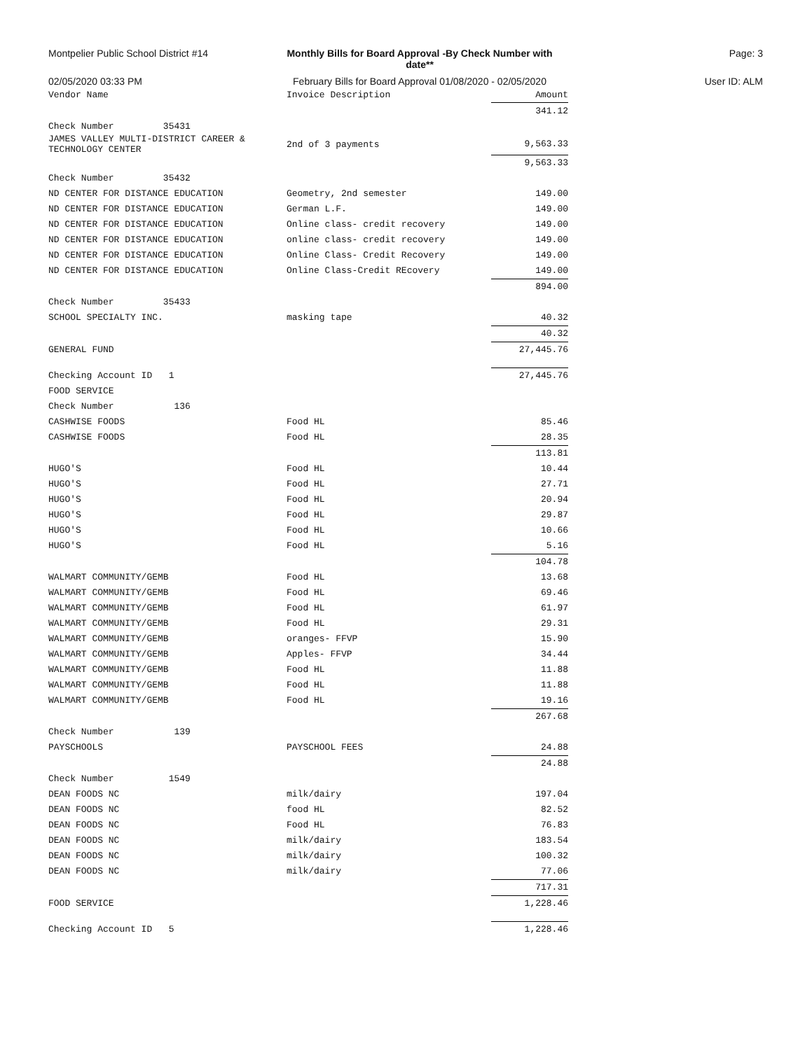Montpelier Public School District #14 Monthly Bills for Board Approval -By Check Number with date**
Page: 3
02/05/2020 03:33 PM February Bills for Board Approval 01/08/2020 - 02/05/2020
User ID: ALM
| Vendor Name | Invoice Description | Amount |
| --- | --- | --- |
| | | 341.12 |
| Check Number 35431 | | |
| JAMES VALLEY MULTI-DISTRICT CAREER & TECHNOLOGY CENTER | 2nd of 3 payments | 9,563.33 |
| | | 9,563.33 |
| Check Number 35432 | | |
| ND CENTER FOR DISTANCE EDUCATION | Geometry, 2nd semester | 149.00 |
| ND CENTER FOR DISTANCE EDUCATION | German L.F. | 149.00 |
| ND CENTER FOR DISTANCE EDUCATION | Online class- credit recovery | 149.00 |
| ND CENTER FOR DISTANCE EDUCATION | online class- credit recovery | 149.00 |
| ND CENTER FOR DISTANCE EDUCATION | Online Class- Credit Recovery | 149.00 |
| ND CENTER FOR DISTANCE EDUCATION | Online Class-Credit REcovery | 149.00 |
| | | 894.00 |
| Check Number 35433 | | |
| SCHOOL SPECIALTY INC. | masking tape | 40.32 |
| | | 40.32 |
| GENERAL FUND | | 27,445.76 |
| Checking Account ID 1 | | 27,445.76 |
| FOOD SERVICE | | |
| Check Number 136 | | |
| CASHWISE FOODS | Food HL | 85.46 |
| CASHWISE FOODS | Food HL | 28.35 |
| | | 113.81 |
| HUGO'S | Food HL | 10.44 |
| HUGO'S | Food HL | 27.71 |
| HUGO'S | Food HL | 20.94 |
| HUGO'S | Food HL | 29.87 |
| HUGO'S | Food HL | 10.66 |
| HUGO'S | Food HL | 5.16 |
| | | 104.78 |
| WALMART COMMUNITY/GEMB | Food HL | 13.68 |
| WALMART COMMUNITY/GEMB | Food HL | 69.46 |
| WALMART COMMUNITY/GEMB | Food HL | 61.97 |
| WALMART COMMUNITY/GEMB | Food HL | 29.31 |
| WALMART COMMUNITY/GEMB | oranges- FFVP | 15.90 |
| WALMART COMMUNITY/GEMB | Apples- FFVP | 34.44 |
| WALMART COMMUNITY/GEMB | Food HL | 11.88 |
| WALMART COMMUNITY/GEMB | Food HL | 11.88 |
| WALMART COMMUNITY/GEMB | Food HL | 19.16 |
| | | 267.68 |
| Check Number 139 | | |
| PAYSCHOOLS | PAYSCHOOL FEES | 24.88 |
| | | 24.88 |
| Check Number 1549 | | |
| DEAN FOODS NC | milk/dairy | 197.04 |
| DEAN FOODS NC | food HL | 82.52 |
| DEAN FOODS NC | Food HL | 76.83 |
| DEAN FOODS NC | milk/dairy | 183.54 |
| DEAN FOODS NC | milk/dairy | 100.32 |
| DEAN FOODS NC | milk/dairy | 77.06 |
| | | 717.31 |
| FOOD SERVICE | | 1,228.46 |
| Checking Account ID 5 | | 1,228.46 |